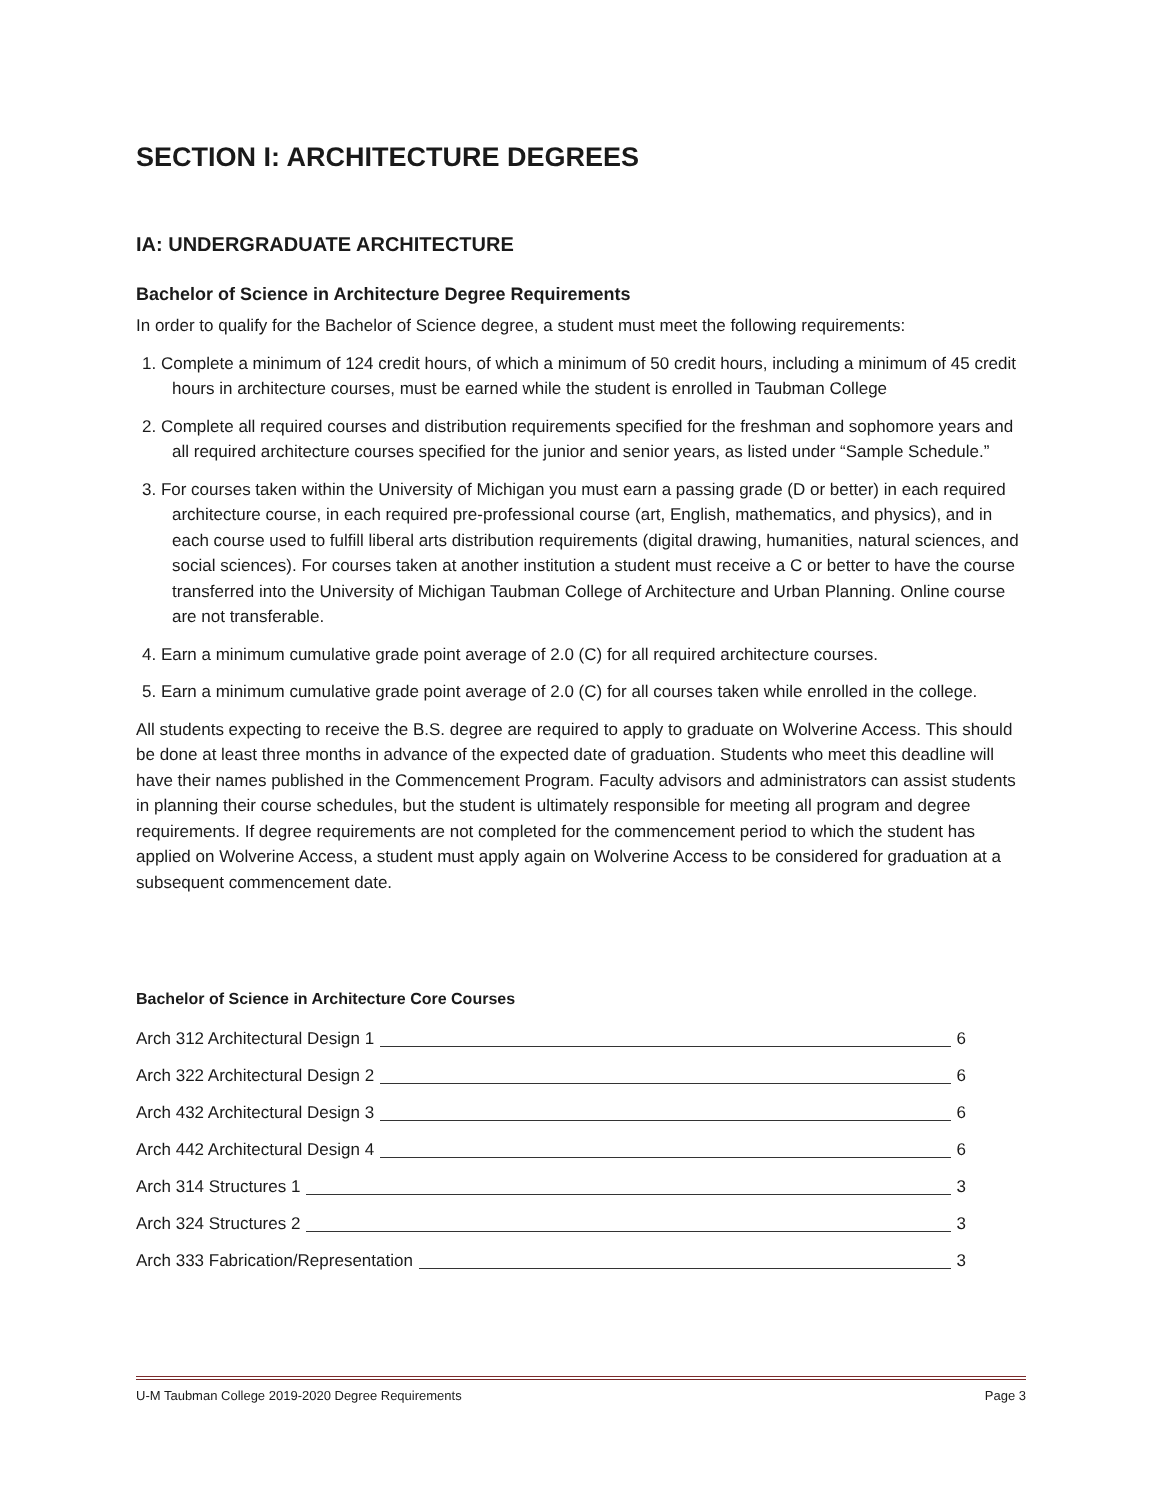SECTION I: ARCHITECTURE DEGREES
IA: UNDERGRADUATE ARCHITECTURE
Bachelor of Science in Architecture Degree Requirements
In order to qualify for the Bachelor of Science degree, a student must meet the following requirements:
1. Complete a minimum of 124 credit hours, of which a minimum of 50 credit hours, including a minimum of 45 credit hours in architecture courses, must be earned while the student is enrolled in Taubman College
2. Complete all required courses and distribution requirements specified for the freshman and sophomore years and all required architecture courses specified for the junior and senior years, as listed under “Sample Schedule.”
3. For courses taken within the University of Michigan you must earn a passing grade (D or better) in each required architecture course, in each required pre-professional course (art, English, mathematics, and physics), and in each course used to fulfill liberal arts distribution requirements (digital drawing, humanities, natural sciences, and social sciences). For courses taken at another institution a student must receive a C or better to have the course transferred into the University of Michigan Taubman College of Architecture and Urban Planning. Online course are not transferable.
4. Earn a minimum cumulative grade point average of 2.0 (C) for all required architecture courses.
5. Earn a minimum cumulative grade point average of 2.0 (C) for all courses taken while enrolled in the college.
All students expecting to receive the B.S. degree are required to apply to graduate on Wolverine Access. This should be done at least three months in advance of the expected date of graduation. Students who meet this deadline will have their names published in the Commencement Program. Faculty advisors and administrators can assist students in planning their course schedules, but the student is ultimately responsible for meeting all program and degree requirements. If degree requirements are not completed for the commencement period to which the student has applied on Wolverine Access, a student must apply again on Wolverine Access to be considered for graduation at a subsequent commencement date.
Bachelor of Science in Architecture Core Courses
Arch 312 Architectural Design 1 6
Arch 322 Architectural Design 2 6
Arch 432 Architectural Design 3 6
Arch 442 Architectural Design 4 6
Arch 314 Structures 1 3
Arch 324 Structures 2 3
Arch 333 Fabrication/Representation 3
U-M Taubman College 2019-2020 Degree Requirements Page 3